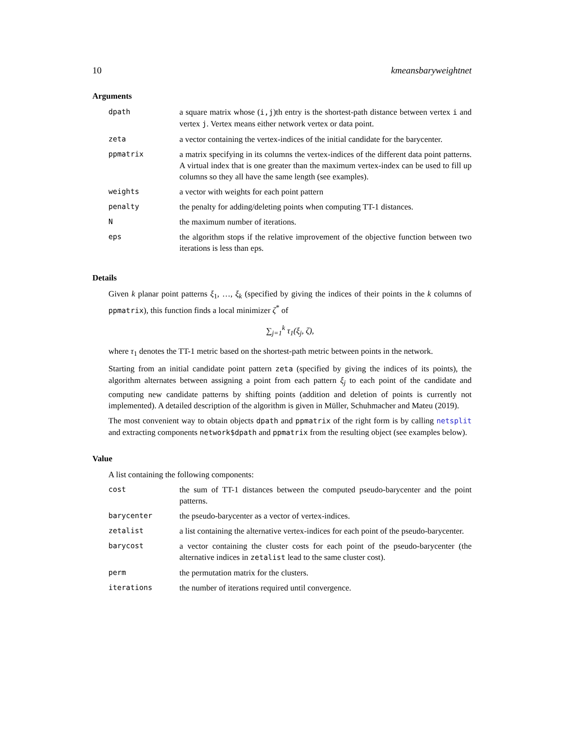10 kmeansbaryweightnet
Arguments
| dpath | a square matrix whose ( i,j )th entry is the shortest-path distance between vertex i and vertex j . Vertex means either network vertex or data point. |
| zeta | a vector containing the vertex-indices of the initial candidate for the barycenter. |
| ppmatrix | a matrix specifying in its columns the vertex-indices of the different data point patterns. A virtual index that is one greater than the maximum vertex-index can be used to fill up columns so they all have the same length (see examples). |
| weights | a vector with weights for each point pattern |
| penalty | the penalty for adding/deleting points when computing TT-1 distances. |
| N | the maximum number of iterations. |
| eps | the algorithm stops if the relative improvement of the objective function between two iterations is less than eps. |
Details
Given k planar point patterns ξ<sub>1</sub>, …, ξ<sub>k</sub> (specified by giving the indices of their points in the k columns of ppmatrix), this function finds a local minimizer ζ<sup>*</sup> of
∑<sub>j=1</sub><sup>k</sup> τ<sub>1</sub>(ξ<sub>j</sub>, ζ),
where τ<sub>1</sub> denotes the TT-1 metric based on the shortest-path metric between points in the network.
Starting from an initial candidate point pattern zeta (specified by giving the indices of its points), the algorithm alternates between assigning a point from each pattern ξ<sub>j</sub> to each point of the candidate and computing new candidate patterns by shifting points (addition and deletion of points is currently not implemented). A detailed description of the algorithm is given in Müller, Schuhmacher and Mateu (2019).
The most convenient way to obtain objects dpath and ppmatrix of the right form is by calling netsplit and extracting components network$dpath and ppmatrix from the resulting object (see examples below).
Value
A list containing the following components:
| cost | the sum of TT-1 distances between the computed pseudo-barycenter and the point patterns. |
| barycenter | the pseudo-barycenter as a vector of vertex-indices. |
| zetalist | a list containing the alternative vertex-indices for each point of the pseudo-barycenter. |
| barycost | a vector containing the cluster costs for each point of the pseudo-barycenter (the alternative indices in zetalist lead to the same cluster cost). |
| perm | the permutation matrix for the clusters. |
| iterations | the number of iterations required until convergence. |